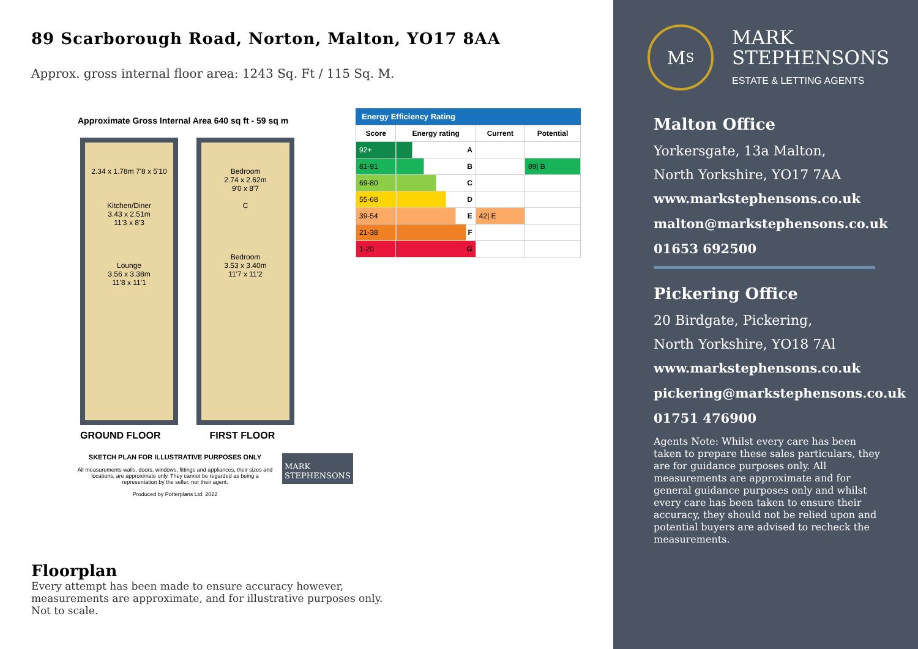89 Scarborough Road, Norton, Malton, YO17 8AA
Approx. gross internal floor area: 1243 Sq. Ft / 115 Sq. M.
Approximate Gross Internal Area 640 sq ft - 59 sq m
2.34 x 1.78m 7'8 x 5'10
Kitchen/Diner
3.43 x 2.51m
11'3 x 8'3
Lounge
3.56 x 3.38m
11'8 x 11'1
Bedroom
2.74 x 2.62m
9'0 x 8'7
C
Bedroom
3.53 x 3.40m
11'7 x 11'2
GROUND FLOOR FIRST FLOOR
SKETCH PLAN FOR ILLUSTRATIVE PURPOSES ONLY
All measurements walls, doors, windows, fittings and appliances, their sizes and locations, are approximate only. They cannot be regarded as being a representation by the seller, nor their agent.
Produced by Potterplans Ltd. 2022
MARK
STEPHENSONS
Energy Efficiency Rating
| Score | Energy rating | Current | Potential |
| --- | --- | --- | --- |
| 92+ | A | | |
| 81-91 | B | | 89/ B |
| 69-80 | C | | |
| 55-68 | D | | |
| 39-54 | E | 42/ E | |
| 21-38 | F | | |
| 1-20 | G | | |
Floorplan
Every attempt has been made to ensure accuracy however, measurements are approximate, and for illustrative purposes only. Not to scale.
M<sub>S</sub>
MARK
STEPHENSONS
ESTATE & LETTING AGENTS
Malton Office
Yorkersgate, 13a Malton,
North Yorkshire, YO17 7AA
www.markstephensons.co.uk
malton@markstephensons.co.uk
01653 692500
Pickering Office
20 Birdgate, Pickering,
North Yorkshire, YO18 7Al
www.markstephensons.co.uk
pickering@markstephensons.co.uk
01751 476900
Agents Note: Whilst every care has been taken to prepare these sales particulars, they are for guidance purposes only. All measurements are approximate and for general guidance purposes only and whilst every care has been taken to ensure their accuracy, they should not be relied upon and potential buyers are advised to recheck the measurements.